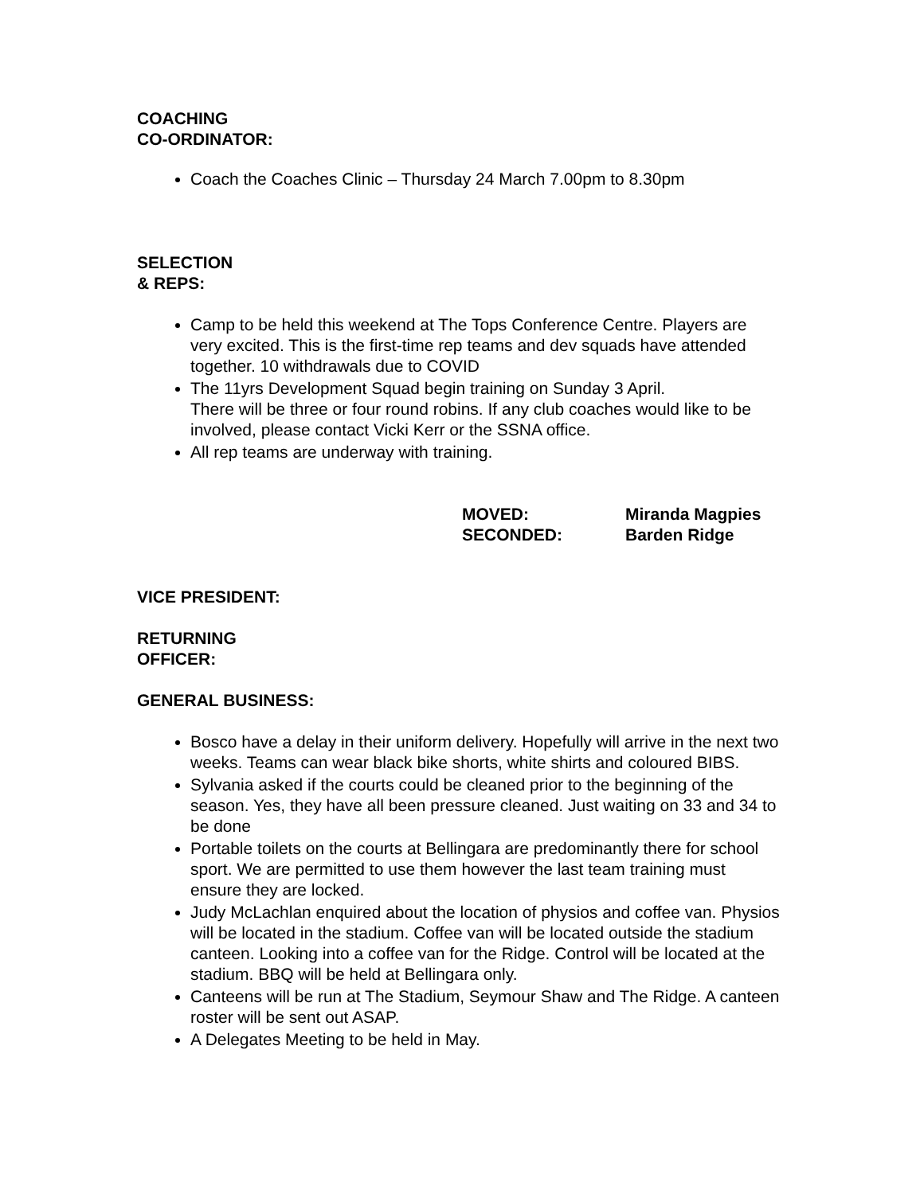COACHING
CO-ORDINATOR:
Coach the Coaches Clinic – Thursday 24 March 7.00pm to 8.30pm
SELECTION
& REPS:
Camp to be held this weekend at The Tops Conference Centre. Players are very excited. This is the first-time rep teams and dev squads have attended together. 10 withdrawals due to COVID
The 11yrs Development Squad begin training on Sunday 3 April.
There will be three or four round robins. If any club coaches would like to be involved, please contact Vicki Kerr or the SSNA office.
All rep teams are underway with training.
MOVED: Miranda Magpies SECONDED: Barden Ridge
VICE PRESIDENT:
RETURNING
OFFICER:
GENERAL BUSINESS:
Bosco have a delay in their uniform delivery. Hopefully will arrive in the next two weeks. Teams can wear black bike shorts, white shirts and coloured BIBS.
Sylvania asked if the courts could be cleaned prior to the beginning of the season. Yes, they have all been pressure cleaned. Just waiting on 33 and 34 to be done
Portable toilets on the courts at Bellingara are predominantly there for school sport. We are permitted to use them however the last team training must ensure they are locked.
Judy McLachlan enquired about the location of physios and coffee van. Physios will be located in the stadium. Coffee van will be located outside the stadium canteen. Looking into a coffee van for the Ridge. Control will be located at the stadium. BBQ will be held at Bellingara only.
Canteens will be run at The Stadium, Seymour Shaw and The Ridge. A canteen roster will be sent out ASAP.
A Delegates Meeting to be held in May.